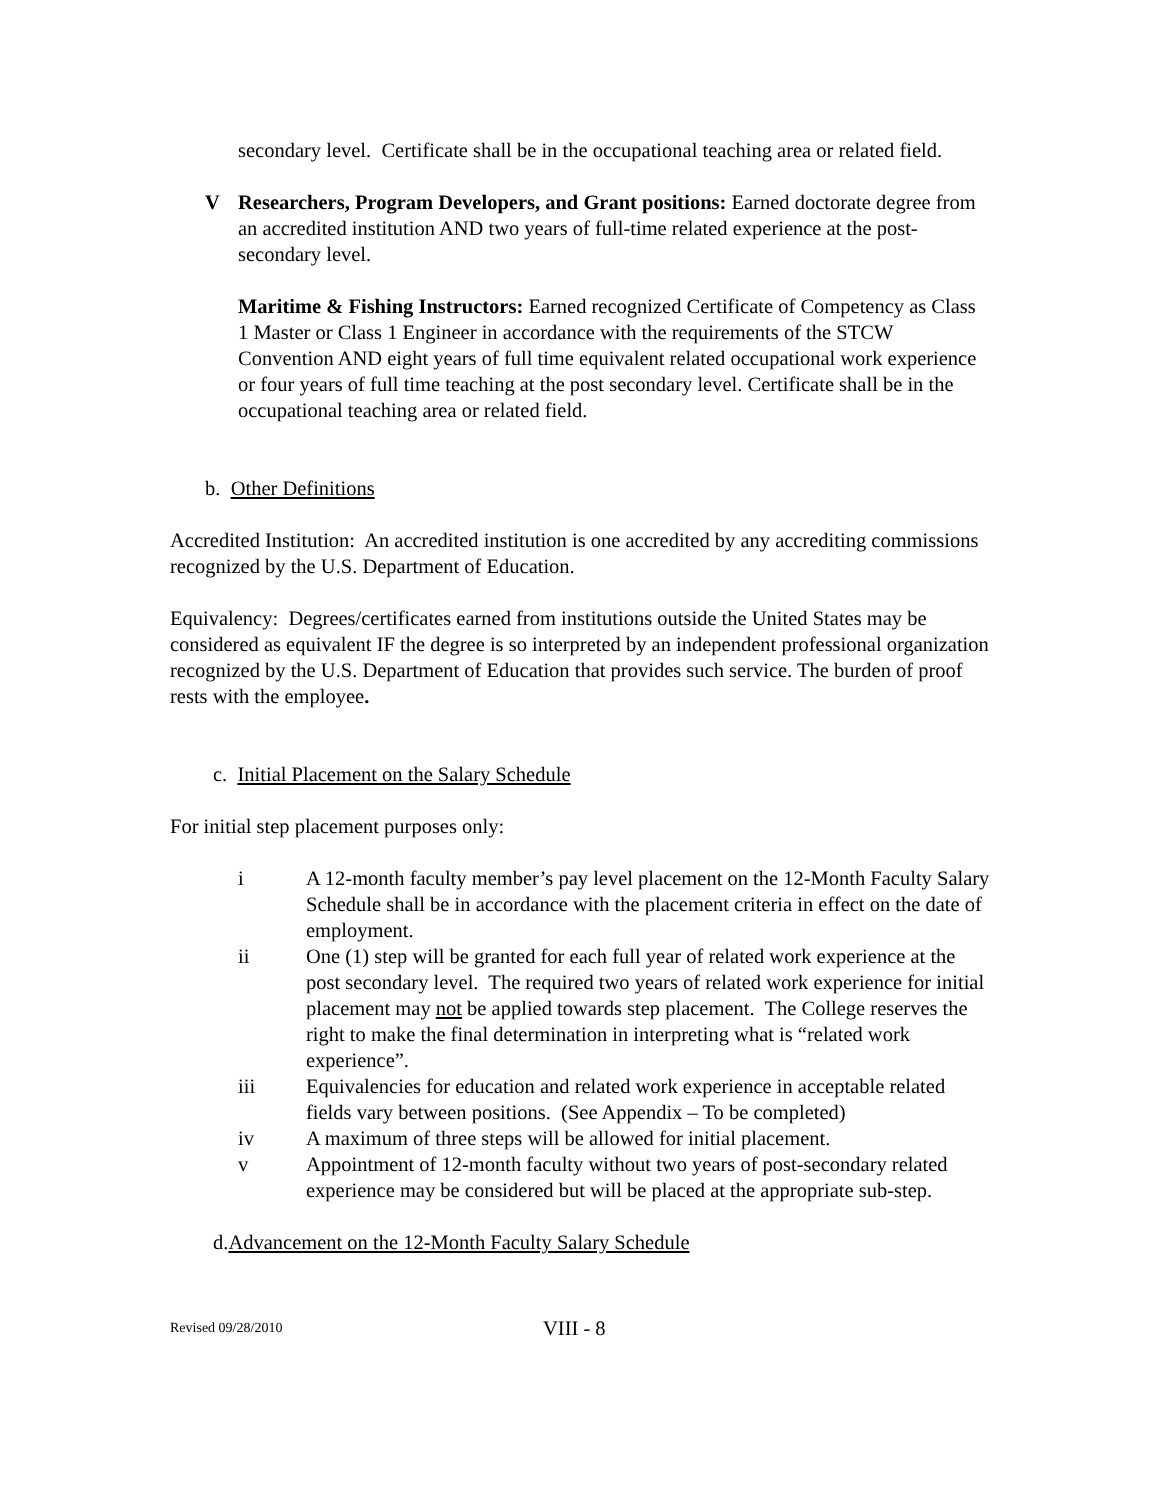secondary level. Certificate shall be in the occupational teaching area or related field.
V Researchers, Program Developers, and Grant positions: Earned doctorate degree from an accredited institution AND two years of full-time related experience at the post-secondary level.
Maritime & Fishing Instructors: Earned recognized Certificate of Competency as Class 1 Master or Class 1 Engineer in accordance with the requirements of the STCW Convention AND eight years of full time equivalent related occupational work experience or four years of full time teaching at the post secondary level. Certificate shall be in the occupational teaching area or related field.
b. Other Definitions
Accredited Institution: An accredited institution is one accredited by any accrediting commissions recognized by the U.S. Department of Education.
Equivalency: Degrees/certificates earned from institutions outside the United States may be considered as equivalent IF the degree is so interpreted by an independent professional organization recognized by the U.S. Department of Education that provides such service. The burden of proof rests with the employee.
c. Initial Placement on the Salary Schedule
For initial step placement purposes only:
i A 12-month faculty member’s pay level placement on the 12-Month Faculty Salary Schedule shall be in accordance with the placement criteria in effect on the date of employment.
ii One (1) step will be granted for each full year of related work experience at the post secondary level. The required two years of related work experience for initial placement may not be applied towards step placement. The College reserves the right to make the final determination in interpreting what is “related work experience”.
iii Equivalencies for education and related work experience in acceptable related fields vary between positions. (See Appendix – To be completed)
iv A maximum of three steps will be allowed for initial placement.
v Appointment of 12-month faculty without two years of post-secondary related experience may be considered but will be placed at the appropriate sub-step.
d.Advancement on the 12-Month Faculty Salary Schedule
Revised 09/28/2010 VIII - 8